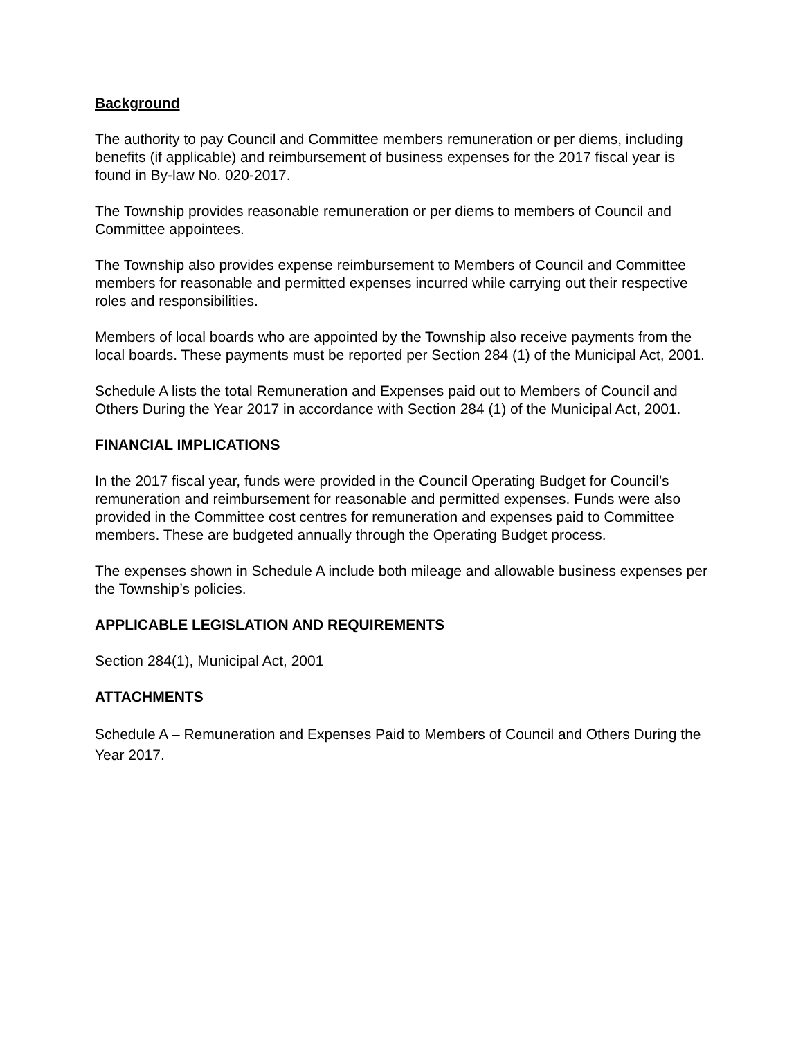Background
The authority to pay Council and Committee members remuneration or per diems, including benefits (if applicable) and reimbursement of business expenses for the 2017 fiscal year is found in By-law No. 020-2017.
The Township provides reasonable remuneration or per diems to members of Council and Committee appointees.
The Township also provides expense reimbursement to Members of Council and Committee members for reasonable and permitted expenses incurred while carrying out their respective roles and responsibilities.
Members of local boards who are appointed by the Township also receive payments from the local boards. These payments must be reported per Section 284 (1) of the Municipal Act, 2001.
Schedule A lists the total Remuneration and Expenses paid out to Members of Council and Others During the Year 2017 in accordance with Section 284 (1) of the Municipal Act, 2001.
FINANCIAL IMPLICATIONS
In the 2017 fiscal year, funds were provided in the Council Operating Budget for Council’s remuneration and reimbursement for reasonable and permitted expenses. Funds were also provided in the Committee cost centres for remuneration and expenses paid to Committee members. These are budgeted annually through the Operating Budget process.
The expenses shown in Schedule A include both mileage and allowable business expenses per the Township’s policies.
APPLICABLE LEGISLATION AND REQUIREMENTS
Section 284(1), Municipal Act, 2001
ATTACHMENTS
Schedule A – Remuneration and Expenses Paid to Members of Council and Others During the Year 2017.